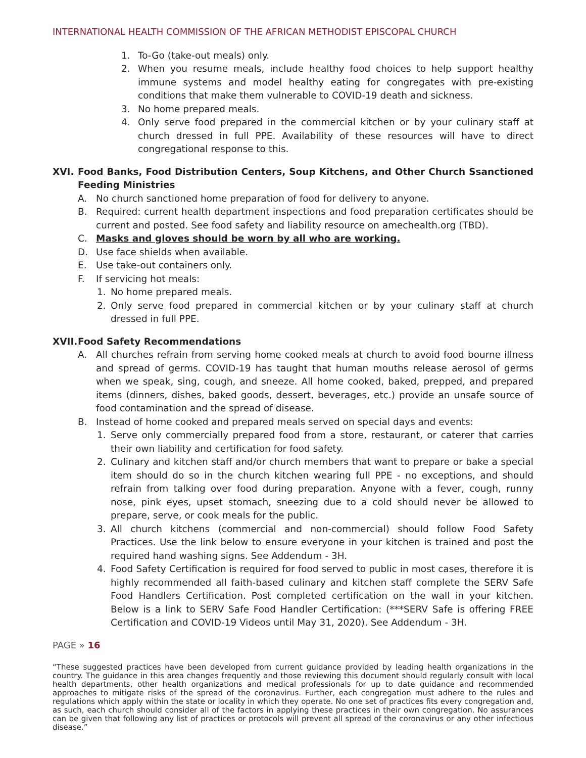INTERNATIONAL HEALTH COMMISSION OF THE AFRICAN METHODIST EPISCOPAL CHURCH
1. To-Go (take-out meals) only.
2. When you resume meals, include healthy food choices to help support healthy immune systems and model healthy eating for congregates with pre-existing conditions that make them vulnerable to COVID-19 death and sickness.
3. No home prepared meals.
4. Only serve food prepared in the commercial kitchen or by your culinary staff at church dressed in full PPE. Availability of these resources will have to direct congregational response to this.
XVI. Food Banks, Food Distribution Centers, Soup Kitchens, and Other Church Ssanctioned Feeding Ministries
A. No church sanctioned home preparation of food for delivery to anyone.
B. Required: current health department inspections and food preparation certificates should be current and posted. See food safety and liability resource on amechealth.org (TBD).
C. Masks and gloves should be worn by all who are working.
D. Use face shields when available.
E. Use take-out containers only.
F. If servicing hot meals:
1. No home prepared meals.
2. Only serve food prepared in commercial kitchen or by your culinary staff at church dressed in full PPE.
XVII. Food Safety Recommendations
A. All churches refrain from serving home cooked meals at church to avoid food bourne illness and spread of germs. COVID-19 has taught that human mouths release aerosol of germs when we speak, sing, cough, and sneeze. All home cooked, baked, prepped, and prepared items (dinners, dishes, baked goods, dessert, beverages, etc.) provide an unsafe source of food contamination and the spread of disease.
B. Instead of home cooked and prepared meals served on special days and events:
1. Serve only commercially prepared food from a store, restaurant, or caterer that carries their own liability and certification for food safety.
2. Culinary and kitchen staff and/or church members that want to prepare or bake a special item should do so in the church kitchen wearing full PPE - no exceptions, and should refrain from talking over food during preparation. Anyone with a fever, cough, runny nose, pink eyes, upset stomach, sneezing due to a cold should never be allowed to prepare, serve, or cook meals for the public.
3. All church kitchens (commercial and non-commercial) should follow Food Safety Practices. Use the link below to ensure everyone in your kitchen is trained and post the required hand washing signs. See Addendum - 3H.
4. Food Safety Certification is required for food served to public in most cases, therefore it is highly recommended all faith-based culinary and kitchen staff complete the SERV Safe Food Handlers Certification. Post completed certification on the wall in your kitchen. Below is a link to SERV Safe Food Handler Certification: (***SERV Safe is offering FREE Certification and COVID-19 Videos until May 31, 2020). See Addendum - 3H.
PAGE » 16
“These suggested practices have been developed from current guidance provided by leading health organizations in the country. The guidance in this area changes frequently and those reviewing this document should regularly consult with local health departments, other health organizations and medical professionals for up to date guidance and recommended approaches to mitigate risks of the spread of the coronavirus. Further, each congregation must adhere to the rules and regulations which apply within the state or locality in which they operate. No one set of practices fits every congregation and, as such, each church should consider all of the factors in applying these practices in their own congregation. No assurances can be given that following any list of practices or protocols will prevent all spread of the coronavirus or any other infectious disease.”